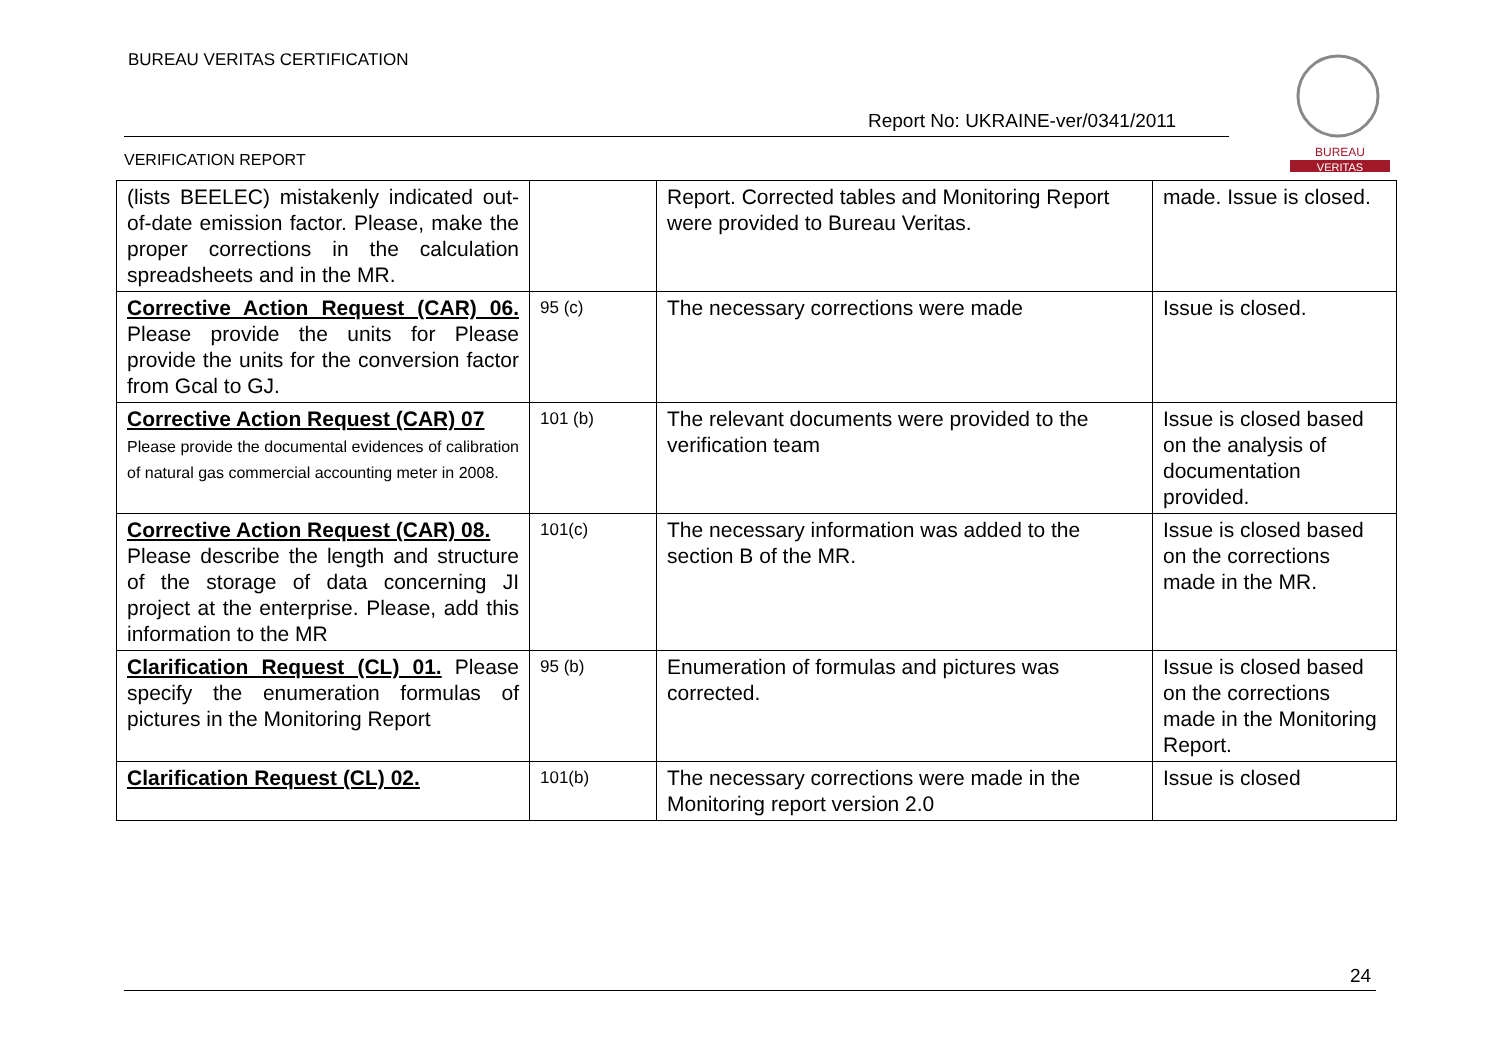BUREAU VERITAS CERTIFICATION
Report No: UKRAINE-ver/0341/2011
VERIFICATION REPORT
BUREAU
VERITAS
| (lists BEELEC) mistakenly indicated out-of-date emission factor. Please, make the proper corrections in the calculation spreadsheets and in the MR. | | Report. Corrected tables and Monitoring Report were provided to Bureau Veritas. | made. Issue is closed. |
| Corrective Action Request (CAR) 06. Please provide the units for Please provide the units for the conversion factor from Gcal to GJ. | 95 (c) | The necessary corrections were made | Issue is closed. |
| Corrective Action Request (CAR) 07 Please provide the documental evidences of calibration of natural gas commercial accounting meter in 2008. | 101 (b) | The relevant documents were provided to the verification team | Issue is closed based on the analysis of documentation provided. |
| Corrective Action Request (CAR) 08. Please describe the length and structure of the storage of data concerning JI project at the enterprise. Please, add this information to the MR | 101(c) | The necessary information was added to the section B of the MR. | Issue is closed based on the corrections made in the MR. |
| Clarification Request (CL) 01. Please specify the enumeration formulas of pictures in the Monitoring Report | 95 (b) | Enumeration of formulas and pictures was corrected. | Issue is closed based on the corrections made in the Monitoring Report. |
| Clarification Request (CL) 02. | 101(b) | The necessary corrections were made in the Monitoring report version 2.0 | Issue is closed |
24